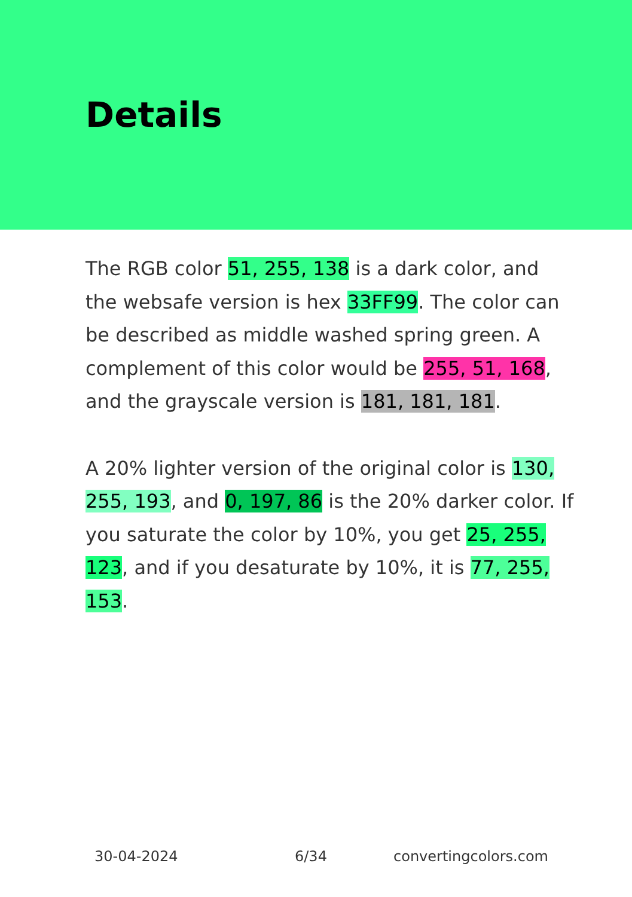Details
The RGB color 51, 255, 138 is a dark color, and the websafe version is hex 33FF99. The color can be described as middle washed spring green. A complement of this color would be 255, 51, 168, and the grayscale version is 181, 181, 181.
A 20% lighter version of the original color is 130, 255, 193, and 0, 197, 86 is the 20% darker color. If you saturate the color by 10%, you get 25, 255, 123, and if you desaturate by 10%, it is 77, 255, 153.
30-04-2024 6/34 convertingcolors.com